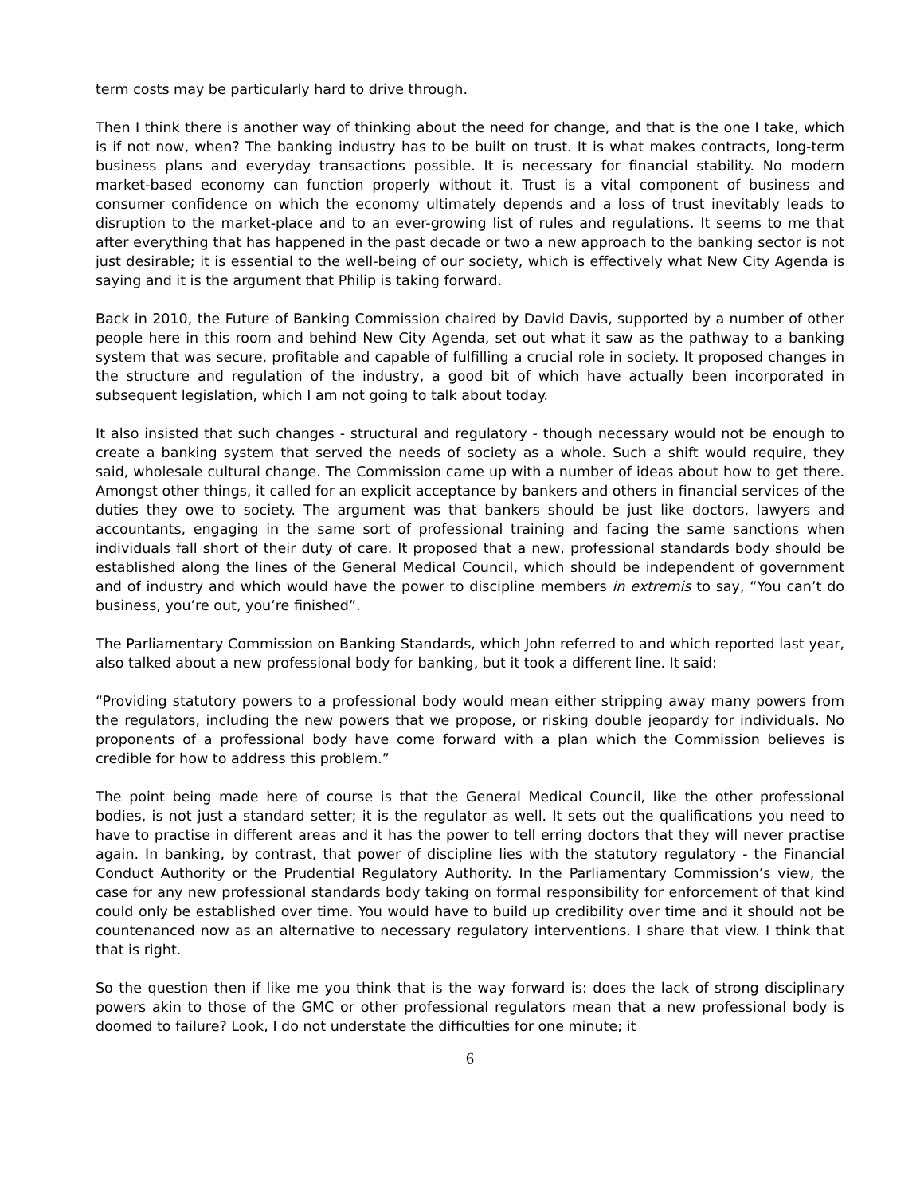term costs may be particularly hard to drive through.
Then I think there is another way of thinking about the need for change, and that is the one I take, which is if not now, when? The banking industry has to be built on trust. It is what makes contracts, long-term business plans and everyday transactions possible. It is necessary for financial stability. No modern market-based economy can function properly without it. Trust is a vital component of business and consumer confidence on which the economy ultimately depends and a loss of trust inevitably leads to disruption to the market-place and to an ever-growing list of rules and regulations. It seems to me that after everything that has happened in the past decade or two a new approach to the banking sector is not just desirable; it is essential to the well-being of our society, which is effectively what New City Agenda is saying and it is the argument that Philip is taking forward.
Back in 2010, the Future of Banking Commission chaired by David Davis, supported by a number of other people here in this room and behind New City Agenda, set out what it saw as the pathway to a banking system that was secure, profitable and capable of fulfilling a crucial role in society. It proposed changes in the structure and regulation of the industry, a good bit of which have actually been incorporated in subsequent legislation, which I am not going to talk about today.
It also insisted that such changes - structural and regulatory - though necessary would not be enough to create a banking system that served the needs of society as a whole. Such a shift would require, they said, wholesale cultural change. The Commission came up with a number of ideas about how to get there. Amongst other things, it called for an explicit acceptance by bankers and others in financial services of the duties they owe to society. The argument was that bankers should be just like doctors, lawyers and accountants, engaging in the same sort of professional training and facing the same sanctions when individuals fall short of their duty of care. It proposed that a new, professional standards body should be established along the lines of the General Medical Council, which should be independent of government and of industry and which would have the power to discipline members in extremis to say, “You can’t do business, you’re out, you’re finished”.
The Parliamentary Commission on Banking Standards, which John referred to and which reported last year, also talked about a new professional body for banking, but it took a different line. It said:
“Providing statutory powers to a professional body would mean either stripping away many powers from the regulators, including the new powers that we propose, or risking double jeopardy for individuals. No proponents of a professional body have come forward with a plan which the Commission believes is credible for how to address this problem.”
The point being made here of course is that the General Medical Council, like the other professional bodies, is not just a standard setter; it is the regulator as well. It sets out the qualifications you need to have to practise in different areas and it has the power to tell erring doctors that they will never practise again. In banking, by contrast, that power of discipline lies with the statutory regulatory - the Financial Conduct Authority or the Prudential Regulatory Authority. In the Parliamentary Commission’s view, the case for any new professional standards body taking on formal responsibility for enforcement of that kind could only be established over time. You would have to build up credibility over time and it should not be countenanced now as an alternative to necessary regulatory interventions. I share that view. I think that that is right.
So the question then if like me you think that is the way forward is: does the lack of strong disciplinary powers akin to those of the GMC or other professional regulators mean that a new professional body is doomed to failure? Look, I do not understate the difficulties for one minute; it
6